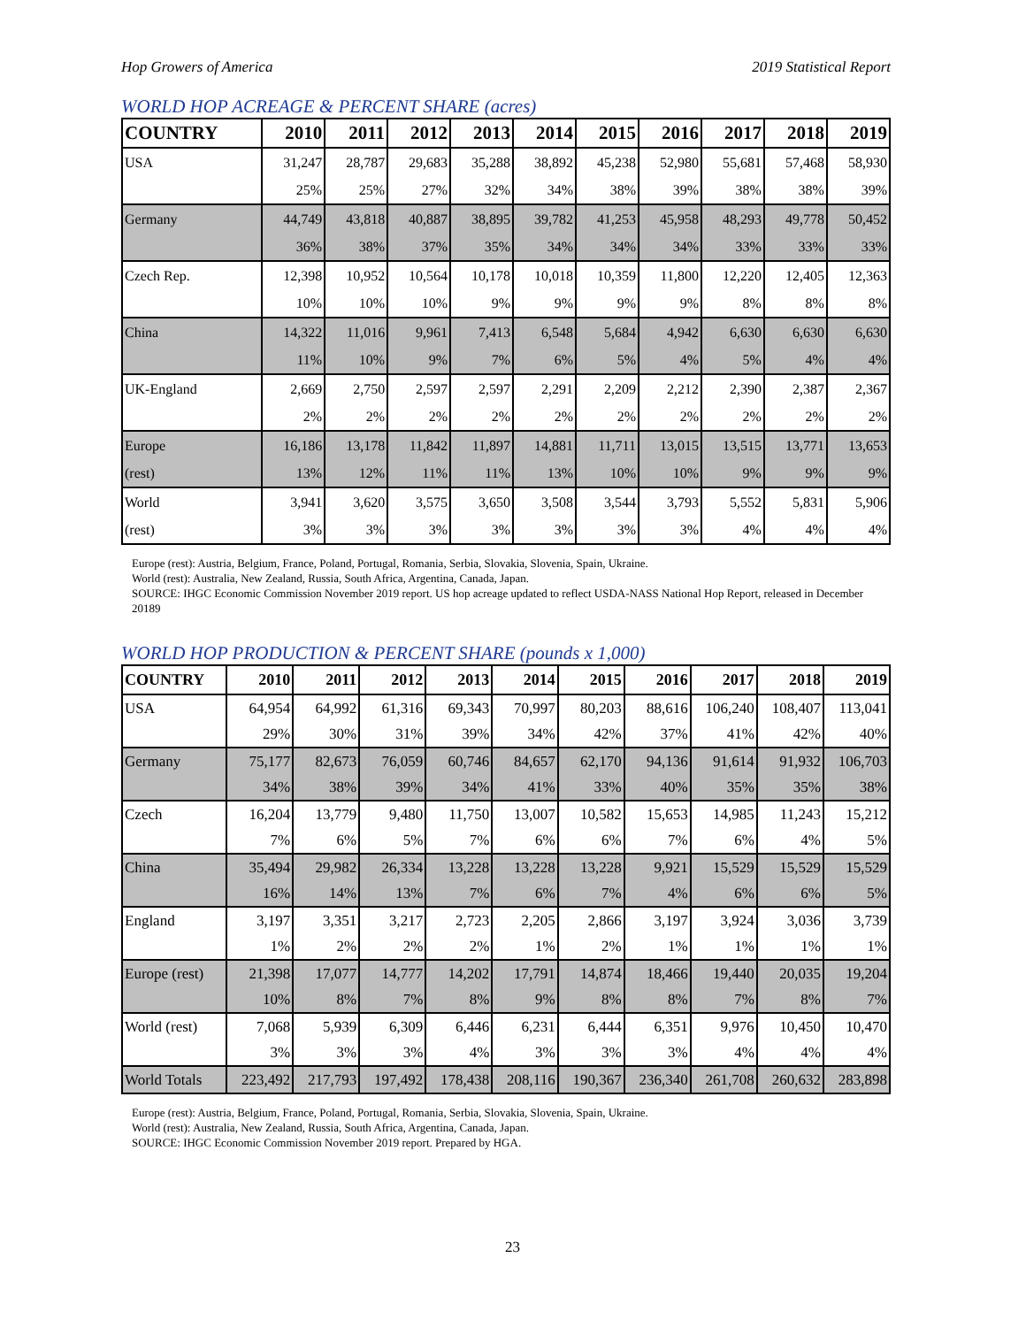Hop Growers of America 2019 Statistical Report
WORLD HOP ACREAGE & PERCENT SHARE (acres)
| COUNTRY | 2010 | 2011 | 2012 | 2013 | 2014 | 2015 | 2016 | 2017 | 2018 | 2019 |
| --- | --- | --- | --- | --- | --- | --- | --- | --- | --- | --- |
| USA | 31,247 | 28,787 | 29,683 | 35,288 | 38,892 | 45,238 | 52,980 | 55,681 | 57,468 | 58,930 |
| | 25% | 25% | 27% | 32% | 34% | 38% | 39% | 38% | 38% | 39% |
| Germany | 44,749 | 43,818 | 40,887 | 38,895 | 39,782 | 41,253 | 45,958 | 48,293 | 49,778 | 50,452 |
| | 36% | 38% | 37% | 35% | 34% | 34% | 34% | 33% | 33% | 33% |
| Czech Rep. | 12,398 | 10,952 | 10,564 | 10,178 | 10,018 | 10,359 | 11,800 | 12,220 | 12,405 | 12,363 |
| | 10% | 10% | 10% | 9% | 9% | 9% | 9% | 8% | 8% | 8% |
| China | 14,322 | 11,016 | 9,961 | 7,413 | 6,548 | 5,684 | 4,942 | 6,630 | 6,630 | 6,630 |
| | 11% | 10% | 9% | 7% | 6% | 5% | 4% | 5% | 4% | 4% |
| UK-England | 2,669 | 2,750 | 2,597 | 2,597 | 2,291 | 2,209 | 2,212 | 2,390 | 2,387 | 2,367 |
| | 2% | 2% | 2% | 2% | 2% | 2% | 2% | 2% | 2% | 2% |
| Europe | 16,186 | 13,178 | 11,842 | 11,897 | 14,881 | 11,711 | 13,015 | 13,515 | 13,771 | 13,653 |
| (rest) | 13% | 12% | 11% | 11% | 13% | 10% | 10% | 9% | 9% | 9% |
| World | 3,941 | 3,620 | 3,575 | 3,650 | 3,508 | 3,544 | 3,793 | 5,552 | 5,831 | 5,906 |
| (rest) | 3% | 3% | 3% | 3% | 3% | 3% | 3% | 4% | 4% | 4% |
Europe (rest): Austria, Belgium, France, Poland, Portugal, Romania, Serbia, Slovakia, Slovenia, Spain, Ukraine.
World (rest): Australia, New Zealand, Russia, South Africa, Argentina, Canada, Japan.
SOURCE: IHGC Economic Commission November 2019 report. US hop acreage updated to reflect USDA-NASS National Hop Report, released in December 20189
WORLD HOP PRODUCTION & PERCENT SHARE (pounds x 1,000)
| COUNTRY | 2010 | 2011 | 2012 | 2013 | 2014 | 2015 | 2016 | 2017 | 2018 | 2019 |
| --- | --- | --- | --- | --- | --- | --- | --- | --- | --- | --- |
| USA | 64,954 | 64,992 | 61,316 | 69,343 | 70,997 | 80,203 | 88,616 | 106,240 | 108,407 | 113,041 |
| | 29% | 30% | 31% | 39% | 34% | 42% | 37% | 41% | 42% | 40% |
| Germany | 75,177 | 82,673 | 76,059 | 60,746 | 84,657 | 62,170 | 94,136 | 91,614 | 91,932 | 106,703 |
| | 34% | 38% | 39% | 34% | 41% | 33% | 40% | 35% | 35% | 38% |
| Czech | 16,204 | 13,779 | 9,480 | 11,750 | 13,007 | 10,582 | 15,653 | 14,985 | 11,243 | 15,212 |
| | 7% | 6% | 5% | 7% | 6% | 6% | 7% | 6% | 4% | 5% |
| China | 35,494 | 29,982 | 26,334 | 13,228 | 13,228 | 13,228 | 9,921 | 15,529 | 15,529 | 15,529 |
| | 16% | 14% | 13% | 7% | 6% | 7% | 4% | 6% | 6% | 5% |
| England | 3,197 | 3,351 | 3,217 | 2,723 | 2,205 | 2,866 | 3,197 | 3,924 | 3,036 | 3,739 |
| | 1% | 2% | 2% | 2% | 1% | 2% | 1% | 1% | 1% | 1% |
| Europe (rest) | 21,398 | 17,077 | 14,777 | 14,202 | 17,791 | 14,874 | 18,466 | 19,440 | 20,035 | 19,204 |
| | 10% | 8% | 7% | 8% | 9% | 8% | 8% | 7% | 8% | 7% |
| World (rest) | 7,068 | 5,939 | 6,309 | 6,446 | 6,231 | 6,444 | 6,351 | 9,976 | 10,450 | 10,470 |
| | 3% | 3% | 3% | 4% | 3% | 3% | 3% | 4% | 4% | 4% |
| World Totals | 223,492 | 217,793 | 197,492 | 178,438 | 208,116 | 190,367 | 236,340 | 261,708 | 260,632 | 283,898 |
Europe (rest): Austria, Belgium, France, Poland, Portugal, Romania, Serbia, Slovakia, Slovenia, Spain, Ukraine.
World (rest): Australia, New Zealand, Russia, South Africa, Argentina, Canada, Japan.
SOURCE: IHGC Economic Commission November 2019 report. Prepared by HGA.
23